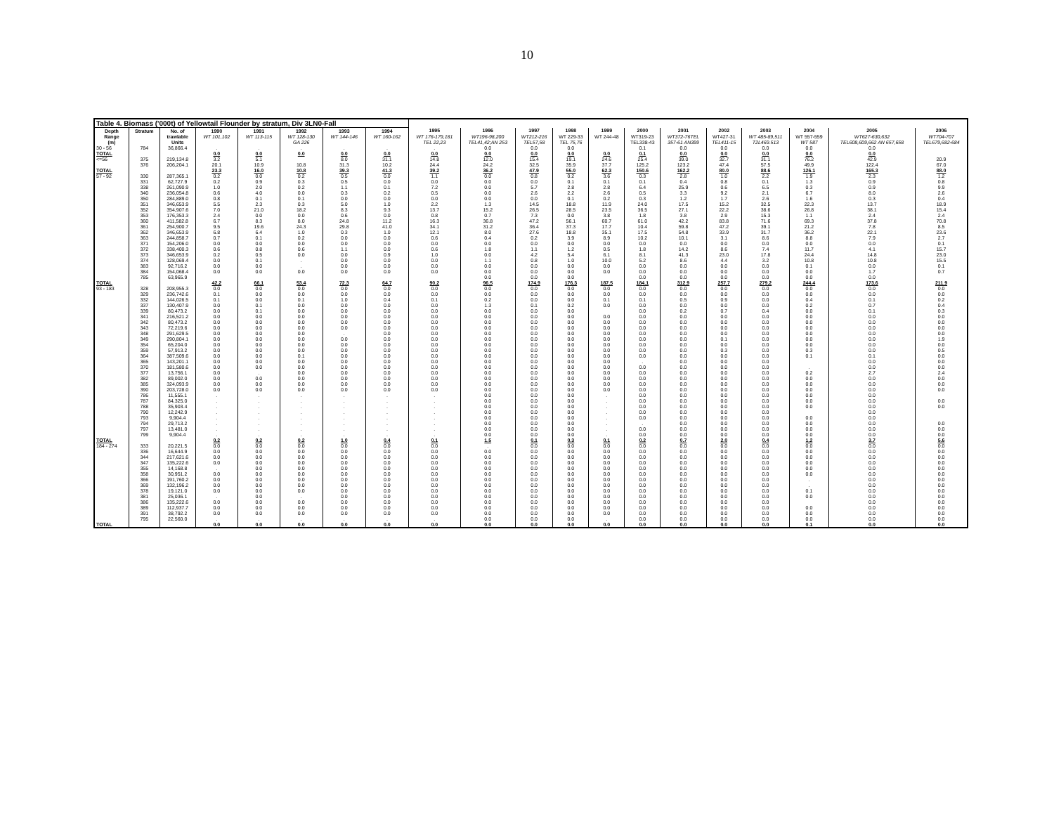10
| Table 4. Biomass ('000t) of Yellowtail Flounder by stratum, Div 3LN0-Fall | | | | | | | | | | | | | | | | | | | |
| Depth | Stratum | No. of | 1990 | 1991 | 1992 | 1993 | 1994 | 1995 | 1996 | 1997 | 1998 | 1999 | 2000 | 2001 | 2002 | 2003 | 2004 | 2005 | 2006 |
| Range | | trawlable | WT 101,102 | WT 113-115 | WT 128-130 | WT 144-146 | WT 160-162 | WT 176-179,181 | WT196-98,200 | WT212-216 | WT 229-33 | WT 244-48 | WT319-23 | WT372-76TEL | WT427-31 | WT 485-89,511 | WT 557-559 | WT627-630,632 | WT704-707 |
| (m) | | Units | | | GA 226 | | | TEL 22,23 | TEL41,42;AN 253 | TEL57,58 | TEL 75,76 | | TEL338-43 | 357-61 AN399 | TEL411-15 | T2L469.513 | WT 587 | TEL608,609,662 AN 657,658 | TEL679,682-684 |
| 30 - 56 | 784 | 36,866.4 | . | . | . | . | . | . | 0.0 | 0.0 | 0.0 | | 0.1 | 0.0 | 0.0 | 0.0 | 0.0 | 0.0 | |
| TOTAL | | | 0.0 | 0.0 | 0.0 | 0.0 | 0.0 | 0.0 | 0.0 | 0.0 | 0.0 | 0.0 | 0.1 | 0.0 | 0.0 | 0.0 | 0.0 | 0.0 | |
| <=56 | 375 | 219,134.8 | 3.2 | 5.1 | | 8.0 | 31.1 | 14.8 | 12.0 | 15.4 | 19.1 | 24.6 | 25.4 | 39.0 | 32.7 | 31.1 | 76.2 | 42.9 | 20.9 |
| | 376 | 206,204.1 | 20.1 | 10.9 | 10.8 | 31.3 | 10.2 | 24.4 | 24.2 | 32.5 | 35.9 | 37.7 | 125.2 | 123.2 | 47.4 | 57.5 | 49.9 | 122.4 | 67.0 |
| TOTAL | | | 23.3 | 16.0 | 10.8 | 39.3 | 41.3 | 39.2 | 36.2 | 47.9 | 55.0 | 62.3 | 150.6 | 162.2 | 80.0 | 88.6 | 126.1 | 165.3 | 88.0 |
| 57 - 92 | 330 | 287,365.1 | 0.2 | 0.0 | 0.2 | 0.5 | 0.0 | 1.1 | 0.0 | 0.8 | 0.2 | 3.6 | 0.3 | 2.8 | 1.0 | 2.2 | 1.9 | 2.3 | 1.2 |
| | 331 | 62,727.9 | 0.2 | 0.9 | 0.3 | 0.5 | 0.0 | 0.0 | 0.0 | 0.0 | 0.1 | 0.1 | 0.1 | 0.4 | 0.8 | 0.1 | 1.3 | 0.9 | 0.8 |
| | 338 | 261,090.9 | 1.0 | 2.0 | 0.2 | 1.1 | 0.1 | 7.2 | 0.0 | 5.7 | 2.8 | 2.8 | 6.4 | 25.9 | 0.6 | 6.5 | 0.3 | 0.9 | 9.9 |
| | 340 | 236,054.8 | 0.6 | 4.0 | 0.0 | 0.3 | 0.2 | 0.5 | 0.0 | 2.6 | 2.2 | 2.6 | 0.5 | 3.3 | 9.2 | 2.1 | 6.7 | 8.0 | 2.6 |
| | 350 | 284,889.0 | 0.8 | 0.1 | 0.1 | 0.0 | 0.0 | 0.0 | 0.0 | 0.0 | 0.1 | 0.2 | 0.3 | 1.2 | 1.7 | 2.6 | 1.6 | 0.3 | 0.4 |
| | 351 | 346,653.9 | 5.5 | 2.3 | 0.3 | 5.0 | 1.0 | 2.2 | 1.3 | 14.5 | 18.8 | 11.9 | 24.0 | 17.5 | 15.2 | 32.5 | 22.3 | 13.7 | 18.9 |
| | 352 | 354,907.6 | 7.0 | 21.0 | 18.2 | 8.3 | 9.3 | 13.7 | 15.2 | 26.5 | 28.5 | 23.5 | 36.5 | 27.1 | 22.2 | 38.6 | 26.8 | 38.1 | 15.4 |
| | 353 | 176,353.3 | 2.4 | 0.0 | 0.0 | 0.6 | 0.0 | 0.8 | 0.7 | 7.3 | 0.0 | 3.8 | 1.8 | 3.8 | 2.9 | 15.3 | 1.1 | 2.4 | 2.4 |
| | 360 | 411,582.8 | 6.7 | 8.3 | 8.0 | 24.8 | 11.2 | 16.3 | 36.8 | 47.2 | 56.1 | 60.7 | 61.0 | 42.2 | 83.8 | 71.6 | 69.3 | 37.8 | 70.8 |
| | 361 | 254,900.7 | 9.5 | 19.6 | 24.3 | 29.8 | 41.0 | 34.1 | 31.2 | 36.4 | 37.3 | 17.7 | 10.4 | 59.8 | 47.2 | 39.1 | 21.2 | 7.8 | 8.5 |
| | 362 | 346,653.9 | 6.8 | 6.4 | 1.0 | 0.3 | 1.0 | 12.1 | 8.0 | 27.6 | 18.8 | 35.1 | 17.5 | 54.8 | 33.9 | 31.7 | 36.2 | 22.1 | 23.6 |
| | 363 | 244,858.7 | 0.7 | 0.1 | 0.2 | 0.0 | 0.0 | 0.6 | 0.4 | 0.2 | 3.9 | 8.9 | 10.2 | 10.1 | 3.1 | 8.6 | 8.8 | 7.9 | 2.7 |
| | 371 | 154,206.0 | 0.0 | 0.0 | 0.0 | 0.0 | 0.0 | 0.0 | 0.0 | 0.0 | 0.0 | 0.0 | 0.0 | 0.0 | 0.0 | 0.0 | 0.0 | 0.0 | 0.1 |
| | 372 | 338,400.3 | 0.6 | 0.8 | 0.6 | 1.1 | 0.0 | 0.6 | 1.8 | 1.1 | 1.2 | 0.5 | 1.8 | 14.2 | 8.6 | 7.4 | 11.7 | 4.1 | 15.7 |
| | 373 | 346,653.9 | 0.2 | 0.5 | 0.0 | 0.0 | 0.9 | 1.0 | 0.0 | 4.2 | 5.4 | 6.1 | 8.1 | 41.3 | 23.0 | 17.8 | 24.4 | 14.8 | 23.0 |
| | 374 | 128,069.4 | 0.0 | 0.1 | . | 0.0 | 0.0 | 0.0 | 1.1 | 0.8 | 1.0 | 10.0 | 5.2 | 8.6 | 4.4 | 3.2 | 10.8 | 10.8 | 15.5 |
| | 383 | 92,716.2 | 0.0 | 0.0 | . | 0.0 | 0.0 | 0.0 | 0.0 | 0.0 | 0.0 | 0.0 | 0.0 | 0.0 | 0.0 | 0.0 | 0.1 | 0.0 | 0.1 |
| | 384 | 154,068.4 | 0.0 | 0.0 | 0.0 | 0.0 | 0.0 | 0.0 | 0.0 | 0.0 | 0.0 | 0.0 | 0.0 | 0.0 | 0.0 | 0.0 | 0.0 | 1.7 | 0.7 |
| | 785 | 63,965.9 | | | | | | | 0.0 | 0.0 | 0.0 | | 0.0 | 0.0 | 0.0 | 0.0 | 0.0 | 0.0 | |
| TOTAL | | | 42.2 | 66.1 | 53.4 | 72.3 | 64.7 | 90.2 | 96.5 | 174.9 | 176.3 | 187.5 | 184.1 | 312.9 | 257.7 | 279.2 | 244.4 | 173.6 | 211.9 |
| 93 - 183 | 328 | 208,955.3 | 0.0 | 0.0 | 0.0 | 0.0 | 0.0 | 0.0 | 0.0 | 0.0 | 0.0 | 0.0 | 0.0 | 0.0 | 0.0 | 0.0 | 0.0 | 0.0 | 0.0 |
| | 329 | 236,742.6 | 0.1 | 0.0 | 0.0 | 0.0 | 0.0 | 0.0 | 0.0 | 0.0 | 0.0 | 0.0 | 0.0 | 0.0 | 0.0 | 0.0 | 0.0 | 0.0 | 0.0 |
| | 332 | 144,026.5 | 0.1 | 0.0 | 0.1 | 1.0 | 0.4 | 0.1 | 0.2 | 0.0 | 0.0 | 0.1 | 0.1 | 0.5 | 0.9 | 0.0 | 0.4 | 0.1 | 0.2 |
| | 337 | 130,407.9 | 0.0 | 0.1 | 0.0 | 0.0 | 0.0 | 0.0 | 1.3 | 0.1 | 0.2 | 0.0 | 0.0 | 0.0 | 0.0 | 0.0 | 0.2 | 0.7 | 0.4 |
| | 339 | 80,473.2 | 0.0 | 0.1 | 0.0 | 0.0 | 0.0 | 0.0 | 0.0 | 0.0 | 0.0 | | 0.0 | 0.2 | 0.7 | 0.4 | 0.0 | 0.1 | 0.3 |
| | 341 | 216,521.2 | 0.0 | 0.0 | 0.0 | 0.0 | 0.0 | 0.0 | 0.0 | 0.0 | 0.0 | 0.0 | 0.0 | 0.0 | 0.0 | 0.0 | 0.0 | 0.0 | 0.0 |
| | 342 | 80,473.2 | 0.0 | 0.0 | 0.0 | 0.0 | 0.0 | 0.0 | 0.0 | 0.0 | 0.0 | 0.0 | 0.0 | 0.0 | 0.0 | 0.0 | 0.0 | 0.0 | 0.0 |
| | 343 | 72,219.6 | 0.0 | 0.0 | 0.0 | 0.0 | 0.0 | 0.0 | 0.0 | 0.0 | 0.0 | 0.0 | 0.0 | 0.0 | 0.0 | 0.0 | 0.0 | 0.0 | 0.0 |
| | 348 | 291,629.5 | 0.0 | 0.0 | 0.0 | . | 0.0 | 0.0 | 0.0 | 0.0 | 0.0 | 0.0 | 0.0 | 0.0 | 0.0 | 0.0 | 0.0 | 0.0 | 0.0 |
| | 349 | 290,804.1 | 0.0 | 0.0 | 0.0 | 0.0 | 0.0 | 0.0 | 0.0 | 0.0 | 0.0 | 0.0 | 0.0 | 0.0 | 0.1 | 0.0 | 0.0 | 0.0 | 1.9 |
| | 354 | 65,204.0 | 0.0 | 0.0 | 0.0 | 0.0 | 0.0 | 0.0 | 0.0 | 0.0 | 0.0 | 0.0 | 0.0 | 0.0 | 0.0 | 0.0 | 0.0 | 0.0 | 0.0 |
| | 359 | 57,913.2 | 0.0 | 0.0 | 0.0 | 0.0 | 0.0 | 0.0 | 0.0 | 0.0 | 0.0 | 0.0 | 0.0 | 0.0 | 0.3 | 0.0 | 0.3 | 0.0 | 0.5 |
| | 364 | 387,509.6 | 0.0 | 0.0 | 0.1 | 0.0 | 0.0 | 0.0 | 0.0 | 0.0 | 0.0 | 0.0 | 0.0 | 0.0 | 0.0 | 0.0 | 0.1 | 0.1 | 0.0 |
| | 365 | 143,201.1 | 0.0 | 0.0 | 0.0 | 0.0 | 0.0 | 0.0 | 0.0 | 0.0 | 0.0 | 0.0 | . | 0.0 | 0.0 | 0.0 | | 0.0 | 0.0 |
| | 370 | 181,580.6 | 0.0 | 0.0 | 0.0 | 0.0 | 0.0 | 0.0 | 0.0 | 0.0 | 0.0 | 0.0 | 0.0 | 0.0 | 0.0 | 0.0 | . | 0.0 | 0.0 |
| | 377 | 13,756.1 | 0.0 | . | 0.0 | 0.0 | 0.0 | 0.0 | 0.0 | 0.0 | 0.0 | 0.0 | 0.0 | 0.0 | 0.0 | 0.0 | 0.2 | 2.7 | 2.4 |
| | 382 | 89,002.0 | 0.0 | 0.0 | 0.0 | 0.0 | 0.0 | 0.0 | 0.0 | 0.0 | 0.0 | 0.0 | 0.0 | 0.0 | 0.0 | 0.0 | 0.0 | 0.0 | 0.0 |
| | 385 | 324,093.9 | 0.0 | 0.0 | 0.0 | 0.0 | 0.0 | 0.0 | 0.0 | 0.0 | 0.0 | 0.0 | 0.0 | 0.0 | 0.0 | 0.0 | 0.0 | 0.0 | 0.0 |
| | 390 | 203,728.0 | 0.0 | 0.0 | 0.0 | 0.0 | 0.0 | 0.0 | 0.0 | 0.0 | 0.0 | 0.0 | 0.0 | 0.0 | 0.0 | 0.0 | 0.0 | 0.0 | 0.0 |
| | 786 | 11,555.1 | . | . | . | . | . | . | 0.0 | 0.0 | 0.0 | . | 0.0 | 0.0 | 0.0 | 0.0 | 0.0 | 0.0 | |
| | 787 | 84,325.0 | . | . | . | . | . | . | 0.0 | 0.0 | 0.0 | . | 0.0 | 0.0 | 0.0 | 0.0 | 0.0 | 0.0 | 0.0 |
| | 788 | 35,903.4 | . | . | . | . | . | . | 0.0 | 0.0 | 0.0 | . | 0.0 | 0.0 | 0.0 | 0.0 | 0.0 | 0.0 | 0.0 |
| | 790 | 12,242.9 | . | . | . | . | . | . | 0.0 | 0.0 | 0.0 | . | 0.0 | 0.0 | 0.0 | 0.0 | | 0.0 | |
| | 793 | 9,904.4 | . | . | . | . | . | . | 0.0 | 0.0 | 0.0 | . | 0.0 | 0.0 | 0.0 | 0.0 | 0.0 | 0.0 | |
| | 794 | 29,713.2 | . | . | . | . | . | . | 0.0 | 0.0 | 0.0 | . | . | 0.0 | 0.0 | 0.0 | 0.0 | 0.0 | 0.0 |
| | 797 | 13,481.0 | . | . | . | . | . | . | 0.0 | 0.0 | 0.0 | . | 0.0 | 0.0 | 0.0 | 0.0 | 0.0 | 0.0 | 0.0 |
| | 799 | 9,904.4 | . | . | . | . | . | . | 0.0 | 0.0 | 0.0 | . | 0.0 | 0.0 | 0.0 | 0.0 | 0.0 | 0.0 | 0.0 |
| TOTAL | | | 0.2 | 0.2 | 0.2 | 1.0 | 0.4 | 0.1 | 1.5 | 0.1 | 0.3 | 0.1 | 0.2 | 0.7 | 2.0 | 0.4 | 1.2 | 3.7 | 5.6 |
| 184 - 274 | 333 | 20,221.5 | 0.0 | 0.0 | 0.0 | 0.0 | 0.0 | 0.0 | . | 0.0 | 0.0 | 0.0 | 0.0 | 0.0 | 0.0 | 0.0 | 0.0 | 0.0 | 0.0 |
| | 336 | 16,644.9 | 0.0 | 0.0 | 0.0 | 0.0 | 0.0 | 0.0 | 0.0 | 0.0 | 0.0 | 0.0 | 0.0 | 0.0 | 0.0 | 0.0 | 0.0 | 0.0 | 0.0 |
| | 344 | 217,621.6 | 0.0 | 0.0 | 0.0 | 0.0 | 0.0 | 0.0 | 0.0 | 0.0 | 0.0 | 0.0 | 0.0 | 0.0 | 0.0 | 0.0 | 0.0 | 0.0 | 0.0 |
| | 347 | 135,222.6 | 0.0 | 0.0 | 0.0 | 0.0 | 0.0 | 0.0 | 0.0 | 0.0 | 0.0 | 0.0 | 0.0 | 0.0 | 0.0 | 0.0 | 0.0 | 0.0 | 0.0 |
| | 355 | 14,168.8 | . | 0.0 | 0.0 | 0.0 | 0.0 | 0.0 | 0.0 | 0.0 | 0.0 | 0.0 | 0.0 | 0.0 | 0.0 | 0.0 | 0.0 | 0.0 | 0.0 |
| | 358 | 30,951.2 | 0.0 | 0.0 | 0.0 | 0.0 | 0.0 | 0.0 | 0.0 | 0.0 | 0.0 | 0.0 | 0.0 | 0.0 | 0.0 | 0.0 | 0.0 | 0.0 | 0.0 |
| | 366 | 191,760.2 | 0.0 | 0.0 | 0.0 | 0.0 | 0.0 | 0.0 | 0.0 | 0.0 | 0.0 | 0.0 | 0.0 | 0.0 | 0.0 | 0.0 | . | 0.0 | 0.0 |
| | 369 | 132,196.2 | 0.0 | 0.0 | 0.0 | 0.0 | 0.0 | 0.0 | 0.0 | 0.0 | 0.0 | 0.0 | 0.0 | 0.0 | 0.0 | 0.0 | . | 0.0 | 0.0 |
| | 378 | 19,121.0 | 0.0 | 0.0 | 0.0 | 0.0 | 0.0 | 0.0 | 0.0 | 0.0 | 0.0 | 0.0 | 0.0 | 0.0 | 0.0 | 0.0 | 0.1 | 0.0 | 0.0 |
| | 381 | 25,036.1 | . | 0.0 | . | 0.0 | 0.0 | 0.0 | 0.0 | 0.0 | 0.0 | 0.0 | 0.0 | 0.0 | 0.0 | 0.0 | 0.0 | 0.0 | 0.0 |
| | 386 | 135,222.6 | 0.0 | 0.0 | 0.0 | 0.0 | 0.0 | 0.0 | 0.0 | 0.0 | 0.0 | 0.0 | 0.0 | 0.0 | 0.0 | 0.0 | | 0.0 | 0.0 |
| | 389 | 112,937.7 | 0.0 | 0.0 | 0.0 | 0.0 | 0.0 | 0.0 | 0.0 | 0.0 | 0.0 | 0.0 | 0.0 | 0.0 | 0.0 | 0.0 | 0.0 | 0.0 | 0.0 |
| | 391 | 38,792.2 | 0.0 | 0.0 | 0.0 | 0.0 | 0.0 | 0.0 | 0.0 | 0.0 | 0.0 | 0.0 | 0.0 | 0.0 | 0.0 | 0.0 | 0.0 | 0.0 | 0.0 |
| | 795 | 22,560.0 | . | . | . | . | . | . | 0.0 | 0.0 | 0.0 | . | 0.0 | 0.0 | 0.0 | 0.0 | 0.0 | 0.0 | 0.0 |
| TOTAL | | | 0.0 | 0.0 | 0.0 | 0.0 | 0.0 | 0.0 | 0.0 | 0.0 | 0.0 | 0.0 | 0.0 | 0.0 | 0.0 | 0.0 | 0.1 | 0.0 | 0.0 |